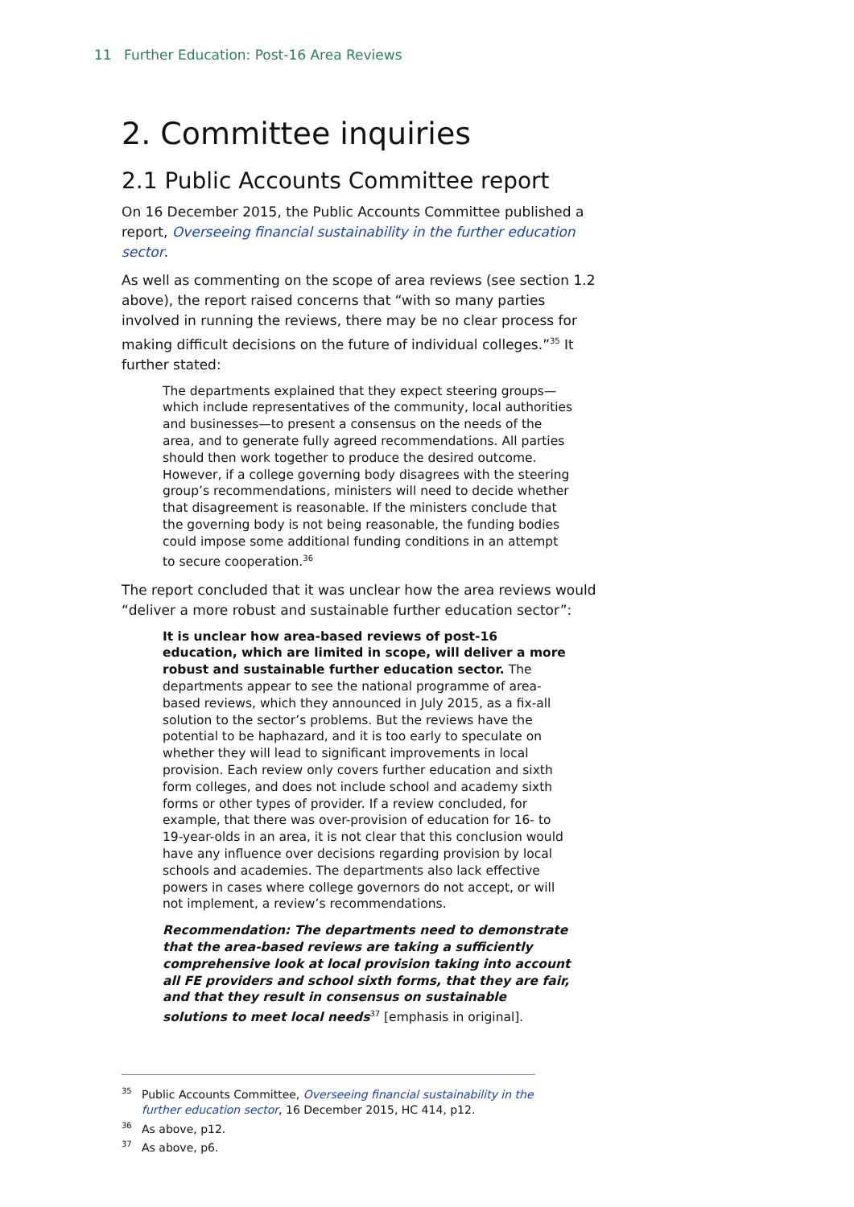11 Further Education: Post-16 Area Reviews
2. Committee inquiries
2.1 Public Accounts Committee report
On 16 December 2015, the Public Accounts Committee published a report, Overseeing financial sustainability in the further education sector.
As well as commenting on the scope of area reviews (see section 1.2 above), the report raised concerns that “with so many parties involved in running the reviews, there may be no clear process for making difficult decisions on the future of individual colleges.”<sup>35</sup> It further stated:
The departments explained that they expect steering groups—which include representatives of the community, local authorities and businesses—to present a consensus on the needs of the area, and to generate fully agreed recommendations. All parties should then work together to produce the desired outcome. However, if a college governing body disagrees with the steering group’s recommendations, ministers will need to decide whether that disagreement is reasonable. If the ministers conclude that the governing body is not being reasonable, the funding bodies could impose some additional funding conditions in an attempt to secure cooperation.<sup>36</sup>
The report concluded that it was unclear how the area reviews would “deliver a more robust and sustainable further education sector”:
It is unclear how area-based reviews of post-16 education, which are limited in scope, will deliver a more robust and sustainable further education sector. The departments appear to see the national programme of area-based reviews, which they announced in July 2015, as a fix-all solution to the sector’s problems. But the reviews have the potential to be haphazard, and it is too early to speculate on whether they will lead to significant improvements in local provision. Each review only covers further education and sixth form colleges, and does not include school and academy sixth forms or other types of provider. If a review concluded, for example, that there was over-provision of education for 16- to 19-year-olds in an area, it is not clear that this conclusion would have any influence over decisions regarding provision by local schools and academies. The departments also lack effective powers in cases where college governors do not accept, or will not implement, a review’s recommendations.
Recommendation: The departments need to demonstrate that the area-based reviews are taking a sufficiently comprehensive look at local provision taking into account all FE providers and school sixth forms, that they are fair, and that they result in consensus on sustainable solutions to meet local needs<sup>37</sup> [emphasis in original].
<sup>35</sup> Public Accounts Committee, Overseeing financial sustainability in the further education sector, 16 December 2015, HC 414, p12.
<sup>36</sup>As above, p12.
<sup>37</sup>As above, p6.